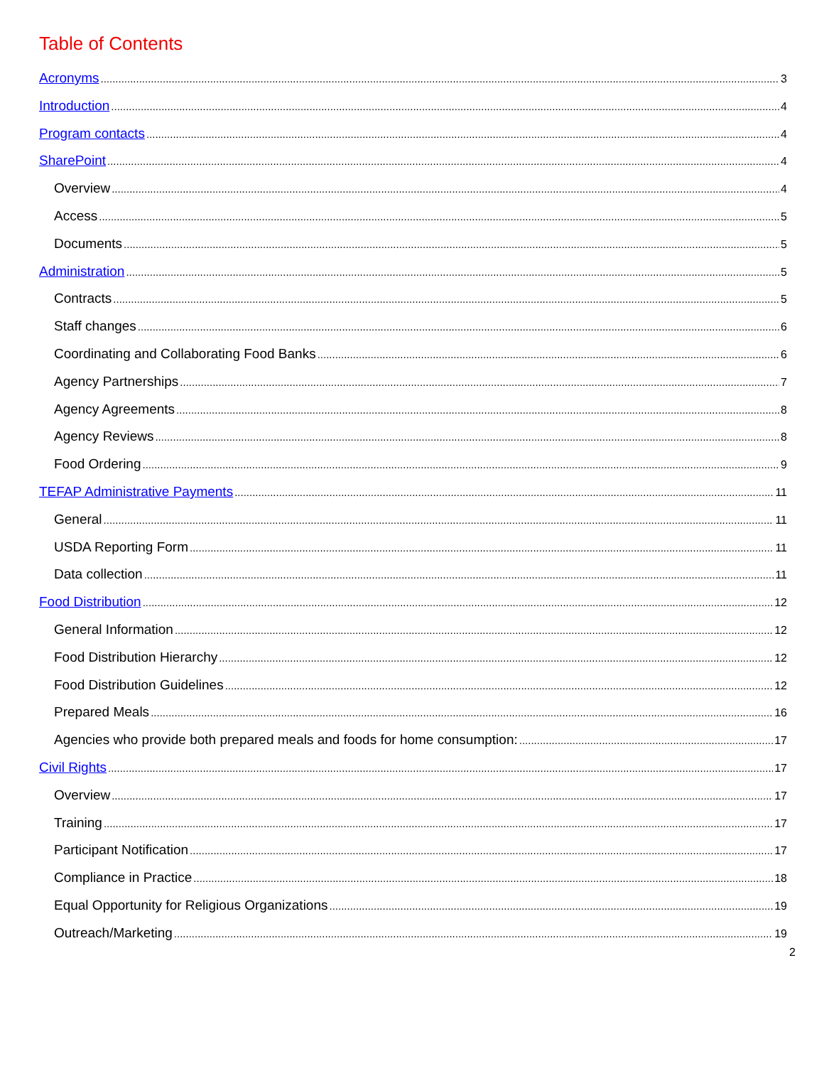Table of Contents
Acronyms 3
Introduction 4
Program contacts 4
SharePoint 4
Overview 4
Access 5
Documents 5
Administration 5
Contracts 5
Staff changes 6
Coordinating and Collaborating Food Banks 6
Agency Partnerships 7
Agency Agreements 8
Agency Reviews 8
Food Ordering 9
TEFAP Administrative Payments 11
General 11
USDA Reporting Form 11
Data collection 11
Food Distribution 12
General Information 12
Food Distribution Hierarchy 12
Food Distribution Guidelines 12
Prepared Meals 16
Agencies who provide both prepared meals and foods for home consumption: 17
Civil Rights 17
Overview 17
Training 17
Participant Notification 17
Compliance in Practice 18
Equal Opportunity for Religious Organizations 19
Outreach/Marketing 19
2